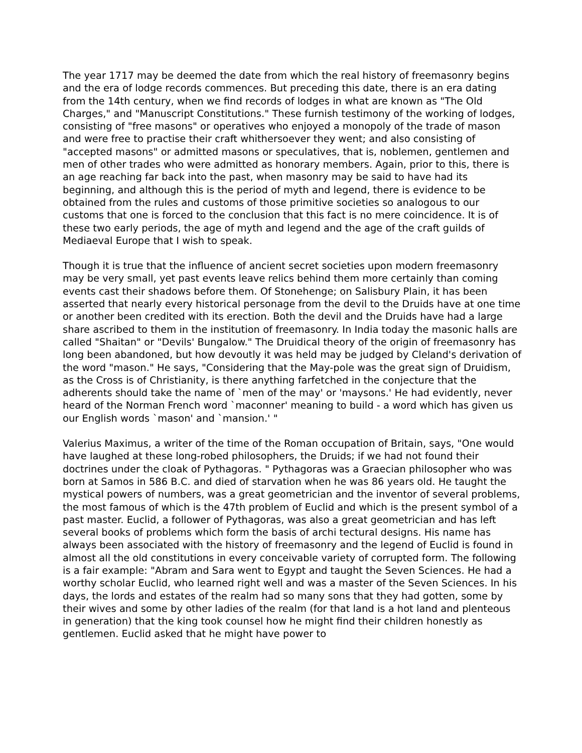The year 1717 may be deemed the date from which the real history of freemasonry begins and the era of lodge records commences. But preceding this date, there is an era dating from the 14th century, when we find records of lodges in what are known as "The Old Charges," and "Manuscript Constitutions." These furnish testimony of the working of lodges, consisting of "free masons" or operatives who enjoyed a monopoly of the trade of mason and were free to practise their craft whithersoever they went; and also consisting of "accepted masons" or admitted masons or speculatives, that is, noblemen, gentlemen and men of other trades who were admitted as honorary members. Again, prior to this, there is an age reaching far back into the past, when masonry may be said to have had its beginning, and although this is the period of myth and legend, there is evidence to be obtained from the rules and customs of those primitive societies so analogous to our customs that one is forced to the conclusion that this fact is no mere coincidence. It is of these two early periods, the age of myth and legend and the age of the craft guilds of Mediaeval Europe that I wish to speak.
Though it is true that the influence of ancient secret societies upon modern freemasonry may be very small, yet past events leave relics behind them more certainly than coming events cast their shadows before them. Of Stonehenge; on Salisbury Plain, it has been asserted that nearly every historical personage from the devil to the Druids have at one time or another been credited with its erection. Both the devil and the Druids have had a large share ascribed to them in the institution of freemasonry. In India today the masonic halls are called "Shaitan" or "Devils' Bungalow." The Druidical theory of the origin of freemasonry has long been abandoned, but how devoutly it was held may be judged by Cleland's derivation of the word "mason." He says, "Considering that the May-pole was the great sign of Druidism, as the Cross is of Christianity, is there anything farfetched in the conjecture that the adherents should take the name of `men of the may' or 'maysons.' He had evidently, never heard of the Norman French word `maconner' meaning to build - a word which has given us our English words `mason' and `mansion.' "
Valerius Maximus, a writer of the time of the Roman occupation of Britain, says, "One would have laughed at these long-robed philosophers, the Druids; if we had not found their doctrines under the cloak of Pythagoras. " Pythagoras was a Graecian philosopher who was born at Samos in 586 B.C. and died of starvation when he was 86 years old. He taught the mystical powers of numbers, was a great geometrician and the inventor of several problems, the most famous of which is the 47th problem of Euclid and which is the present symbol of a past master. Euclid, a follower of Pythagoras, was also a great geometrician and has left several books of problems which form the basis of archi tectural designs. His name has always been associated with the history of freemasonry and the legend of Euclid is found in almost all the old constitutions in every conceivable variety of corrupted form. The following is a fair example: "Abram and Sara went to Egypt and taught the Seven Sciences. He had a worthy scholar Euclid, who learned right well and was a master of the Seven Sciences. In his days, the lords and estates of the realm had so many sons that they had gotten, some by their wives and some by other ladies of the realm (for that land is a hot land and plenteous in generation) that the king took counsel how he might find their children honestly as gentlemen. Euclid asked that he might have power to